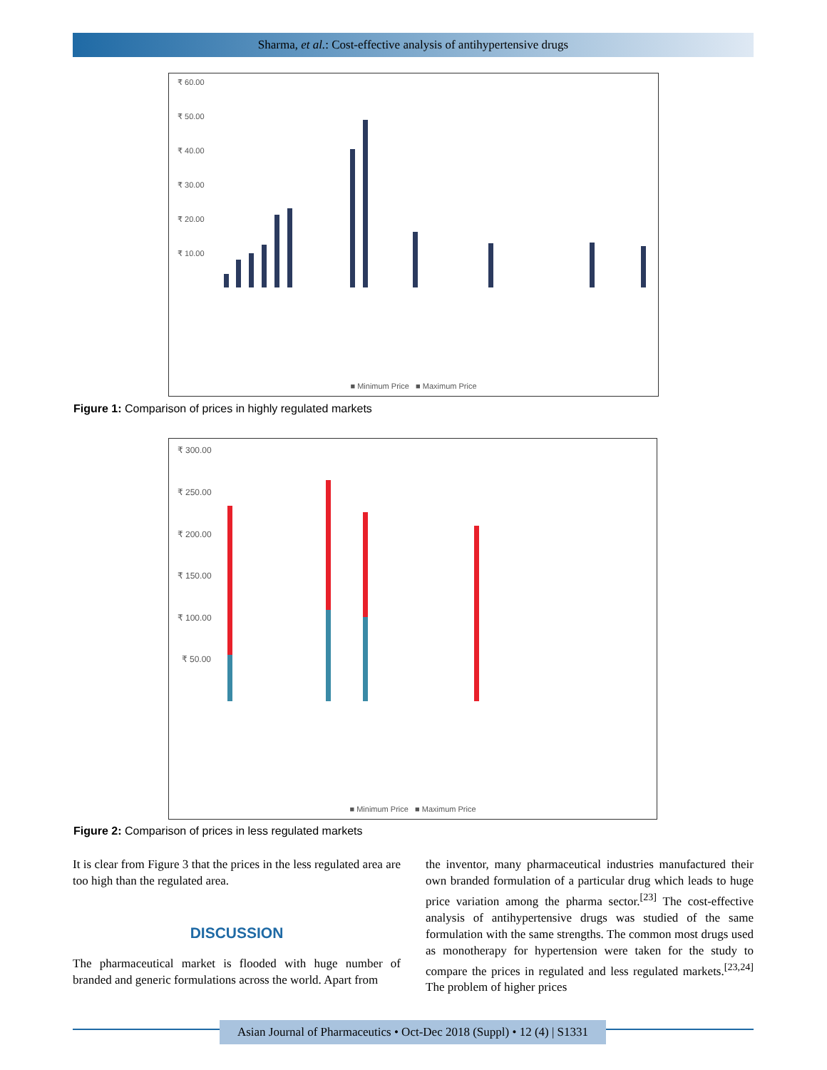Sharma, et al.: Cost-effective analysis of antihypertensive drugs
₹ 60.00
₹ 50.00
₹ 40.00
₹ 30.00
₹ 20.00
₹ 10.00
■ Minimum Price ■ Maximum Price
Figure 1: Comparison of prices in highly regulated markets
₹ 300.00
₹ 250.00
₹ 200.00
₹ 150.00
₹ 100.00
₹ 50.00
■ Minimum Price ■ Maximum Price
Figure 2: Comparison of prices in less regulated markets
It is clear from Figure 3 that the prices in the less regulated area are too high than the regulated area.
DISCUSSION
The pharmaceutical market is flooded with huge number of branded and generic formulations across the world. Apart from
the inventor, many pharmaceutical industries manufactured their own branded formulation of a particular drug which leads to huge price variation among the pharma sector.<sup>[23]</sup> The cost-effective analysis of antihypertensive drugs was studied of the same formulation with the same strengths. The common most drugs used as monotherapy for hypertension were taken for the study to compare the prices in regulated and less regulated markets.<sup>[23,24]</sup> The problem of higher prices
Asian Journal of Pharmaceutics • Oct-Dec 2018 (Suppl) • 12 (4) | S1331